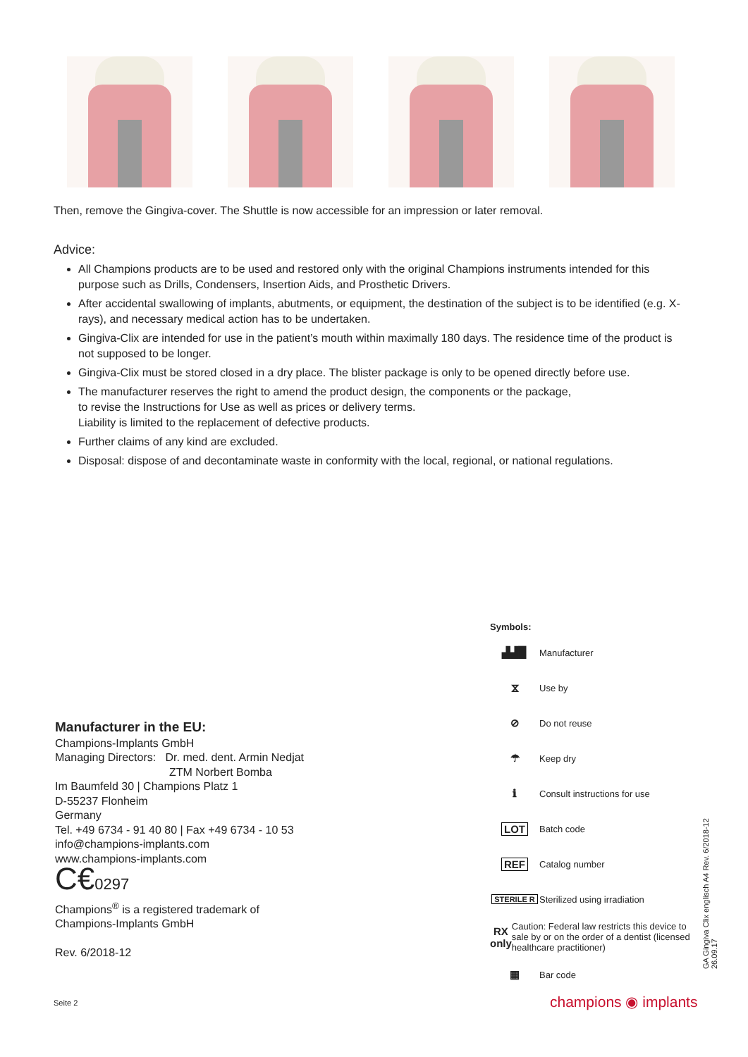Then, remove the Gingiva-cover. The Shuttle is now accessible for an impression or later removal.
Advice:
All Champions products are to be used and restored only with the original Champions instruments intended for this purpose such as Drills, Condensers, Insertion Aids, and Prosthetic Drivers.
After accidental swallowing of implants, abutments, or equipment, the destination of the subject is to be identified (e.g. X-rays), and necessary medical action has to be undertaken.
Gingiva-Clix are intended for use in the patient’s mouth within maximally 180 days. The residence time of the product is not supposed to be longer.
Gingiva-Clix must be stored closed in a dry place. The blister package is only to be opened directly before use.
The manufacturer reserves the right to amend the product design, the components or the package,
to revise the Instructions for Use as well as prices or delivery terms.
Liability is limited to the replacement of defective products.
Further claims of any kind are excluded.
Disposal: dispose of and decontaminate waste in conformity with the local, regional, or national regulations.
Manufacturer in the EU:
Champions-Implants GmbH
Managing Directors: Dr. med. dent. Armin Nedjat
ZTM Norbert Bomba
Im Baumfeld 30 | Champions Platz 1
D-55237 Flonheim
Germany
Tel. +49 6734 - 91 40 80 | Fax +49 6734 - 10 53
info@champions-implants.com
www.champions-implants.com
C€0297
Champions<sup>®</sup> is a registered trademark of
Champions-Implants GmbH
Rev. 6/2018-12
Symbols:
▟▟▉
Manufacturer
⧖
Use by
⊘
Do not reuse
☂
Keep dry
ℹ
Consult instructions for use
LOT
Batch code
REF
Catalog number
STERILE R
Sterilized using irradiation
RX only
Caution: Federal law restricts this device to sale by or on the order of a dentist (licensed healthcare practitioner)
▦
Bar code
GA Gingiva Clix englisch A4 Rev. 6/2018-12
26.09.17
Seite 2 champions ◉ implants